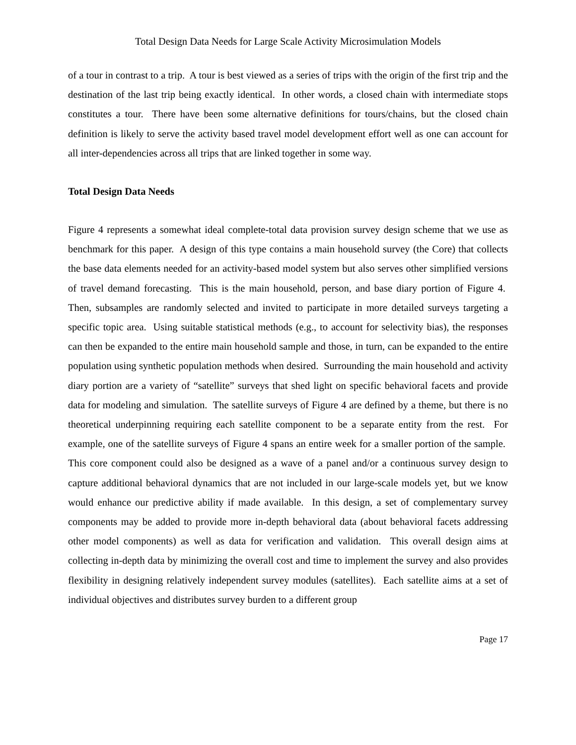Total Design Data Needs for Large Scale Activity Microsimulation Models
of a tour in contrast to a trip. A tour is best viewed as a series of trips with the origin of the first trip and the destination of the last trip being exactly identical. In other words, a closed chain with intermediate stops constitutes a tour. There have been some alternative definitions for tours/chains, but the closed chain definition is likely to serve the activity based travel model development effort well as one can account for all inter-dependencies across all trips that are linked together in some way.
Total Design Data Needs
Figure 4 represents a somewhat ideal complete-total data provision survey design scheme that we use as benchmark for this paper. A design of this type contains a main household survey (the Core) that collects the base data elements needed for an activity-based model system but also serves other simplified versions of travel demand forecasting. This is the main household, person, and base diary portion of Figure 4. Then, subsamples are randomly selected and invited to participate in more detailed surveys targeting a specific topic area. Using suitable statistical methods (e.g., to account for selectivity bias), the responses can then be expanded to the entire main household sample and those, in turn, can be expanded to the entire population using synthetic population methods when desired. Surrounding the main household and activity diary portion are a variety of “satellite” surveys that shed light on specific behavioral facets and provide data for modeling and simulation. The satellite surveys of Figure 4 are defined by a theme, but there is no theoretical underpinning requiring each satellite component to be a separate entity from the rest. For example, one of the satellite surveys of Figure 4 spans an entire week for a smaller portion of the sample. This core component could also be designed as a wave of a panel and/or a continuous survey design to capture additional behavioral dynamics that are not included in our large-scale models yet, but we know would enhance our predictive ability if made available. In this design, a set of complementary survey components may be added to provide more in-depth behavioral data (about behavioral facets addressing other model components) as well as data for verification and validation. This overall design aims at collecting in-depth data by minimizing the overall cost and time to implement the survey and also provides flexibility in designing relatively independent survey modules (satellites). Each satellite aims at a set of individual objectives and distributes survey burden to a different group
Page 17